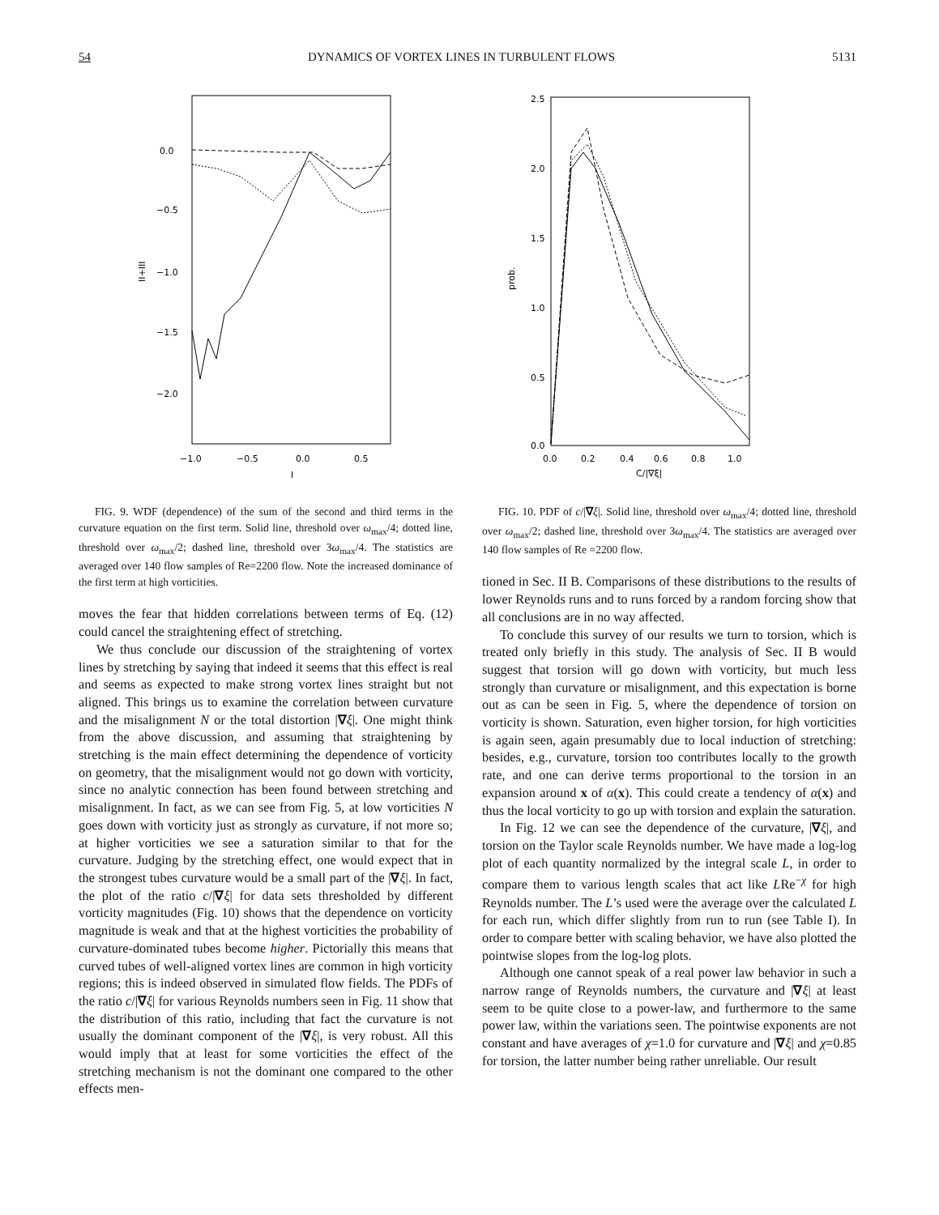54 DYNAMICS OF VORTEX LINES IN TURBULENT FLOWS 5131
0.0
−0.5
−1.0
−1.5
−2.0
−1.0
−0.5
0.0
0.5
I
II+III
FIG. 9. WDF (dependence) of the sum of the second and third terms in the curvature equation on the first term. Solid line, threshold over ω<sub>max</sub>/4; dotted line, threshold over ω<sub>max</sub>/2; dashed line, threshold over 3ω<sub>max</sub>/4. The statistics are averaged over 140 flow samples of Re=2200 flow. Note the increased dominance of the first term at high vorticities.
moves the fear that hidden correlations between terms of Eq. (12) could cancel the straightening effect of stretching.
We thus conclude our discussion of the straightening of vortex lines by stretching by saying that indeed it seems that this effect is real and seems as expected to make strong vortex lines straight but not aligned. This brings us to examine the correlation between curvature and the misalignment N or the total distortion |∇ξ|. One might think from the above discussion, and assuming that straightening by stretching is the main effect determining the dependence of vorticity on geometry, that the misalignment would not go down with vorticity, since no analytic connection has been found between stretching and misalignment. In fact, as we can see from Fig. 5, at low vorticities N goes down with vorticity just as strongly as curvature, if not more so; at higher vorticities we see a saturation similar to that for the curvature. Judging by the stretching effect, one would expect that in the strongest tubes curvature would be a small part of the |∇ξ|. In fact, the plot of the ratio c/|∇ξ| for data sets thresholded by different vorticity magnitudes (Fig. 10) shows that the dependence on vorticity magnitude is weak and that at the highest vorticities the probability of curvature-dominated tubes become higher. Pictorially this means that curved tubes of well-aligned vortex lines are common in high vorticity regions; this is indeed observed in simulated flow fields. The PDFs of the ratio c/|∇ξ| for various Reynolds numbers seen in Fig. 11 show that the distribution of this ratio, including that fact the curvature is not usually the dominant component of the |∇ξ|, is very robust. All this would imply that at least for some vorticities the effect of the stretching mechanism is not the dominant one compared to the other effects men-
2.5
2.0
1.5
1.0
0.5
0.0
0.0
0.2
0.4
0.6
0.8
1.0
C/|∇ξ|
prob.
FIG. 10. PDF of c/|∇ξ|. Solid line, threshold over ω<sub>max</sub>/4; dotted line, threshold over ω<sub>max</sub>/2; dashed line, threshold over 3ω<sub>max</sub>/4. The statistics are averaged over 140 flow samples of Re =2200 flow.
tioned in Sec. II B. Comparisons of these distributions to the results of lower Reynolds runs and to runs forced by a random forcing show that all conclusions are in no way affected.
To conclude this survey of our results we turn to torsion, which is treated only briefly in this study. The analysis of Sec. II B would suggest that torsion will go down with vorticity, but much less strongly than curvature or misalignment, and this expectation is borne out as can be seen in Fig. 5, where the dependence of torsion on vorticity is shown. Saturation, even higher torsion, for high vorticities is again seen, again presumably due to local induction of stretching: besides, e.g., curvature, torsion too contributes locally to the growth rate, and one can derive terms proportional to the torsion in an expansion around x of α(x). This could create a tendency of α(x) and thus the local vorticity to go up with torsion and explain the saturation.
In Fig. 12 we can see the dependence of the curvature, |∇ξ|, and torsion on the Taylor scale Reynolds number. We have made a log-log plot of each quantity normalized by the integral scale L, in order to compare them to various length scales that act like LRe<sup>−χ</sup> for high Reynolds number. The L’s used were the average over the calculated L for each run, which differ slightly from run to run (see Table I). In order to compare better with scaling behavior, we have also plotted the pointwise slopes from the log-log plots.
Although one cannot speak of a real power law behavior in such a narrow range of Reynolds numbers, the curvature and |∇ξ| at least seem to be quite close to a power-law, and furthermore to the same power law, within the variations seen. The pointwise exponents are not constant and have averages of χ=1.0 for curvature and |∇ξ| and χ=0.85 for torsion, the latter number being rather unreliable. Our result